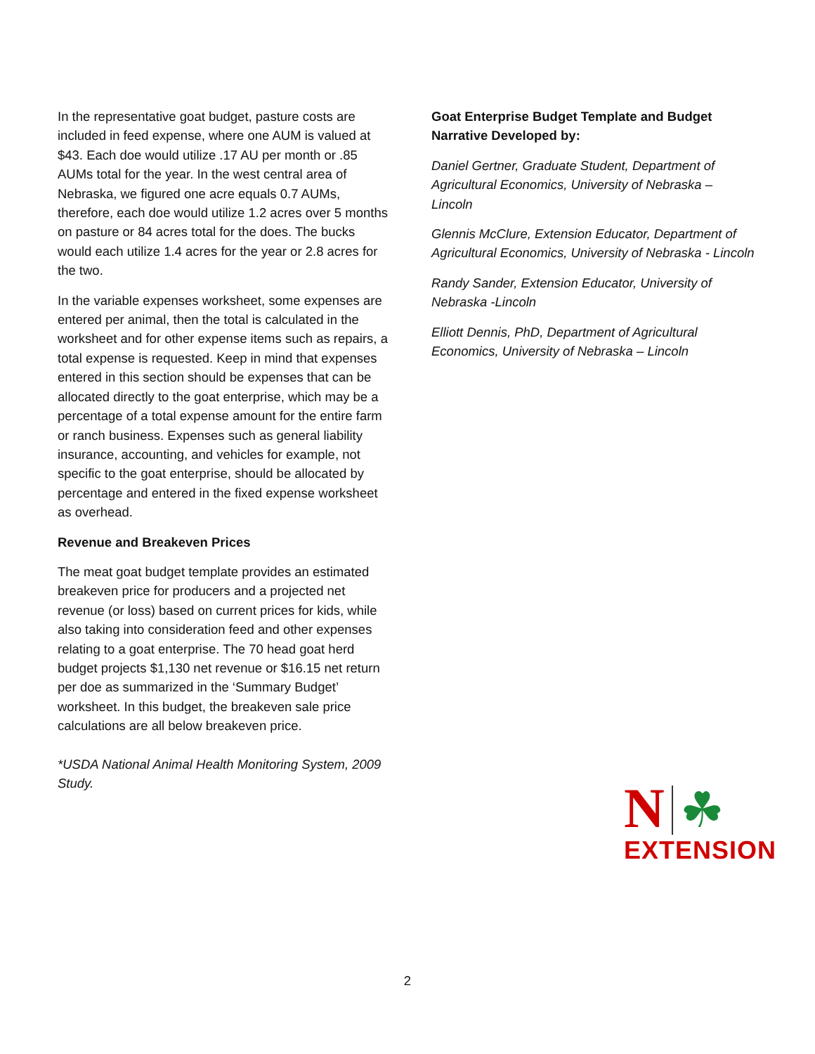In the representative goat budget, pasture costs are included in feed expense, where one AUM is valued at $43. Each doe would utilize .17 AU per month or .85 AUMs total for the year. In the west central area of Nebraska, we figured one acre equals 0.7 AUMs, therefore, each doe would utilize 1.2 acres over 5 months on pasture or 84 acres total for the does. The bucks would each utilize 1.4 acres for the year or 2.8 acres for the two.
In the variable expenses worksheet, some expenses are entered per animal, then the total is calculated in the worksheet and for other expense items such as repairs, a total expense is requested. Keep in mind that expenses entered in this section should be expenses that can be allocated directly to the goat enterprise, which may be a percentage of a total expense amount for the entire farm or ranch business. Expenses such as general liability insurance, accounting, and vehicles for example, not specific to the goat enterprise, should be allocated by percentage and entered in the fixed expense worksheet as overhead.
Revenue and Breakeven Prices
The meat goat budget template provides an estimated breakeven price for producers and a projected net revenue (or loss) based on current prices for kids, while also taking into consideration feed and other expenses relating to a goat enterprise. The 70 head goat herd budget projects $1,130 net revenue or $16.15 net return per doe as summarized in the ‘Summary Budget’ worksheet. In this budget, the breakeven sale price calculations are all below breakeven price.
*USDA National Animal Health Monitoring System, 2009 Study.
Goat Enterprise Budget Template and Budget Narrative Developed by:
Daniel Gertner, Graduate Student, Department of Agricultural Economics, University of Nebraska – Lincoln
Glennis McClure, Extension Educator, Department of Agricultural Economics, University of Nebraska - Lincoln
Randy Sander, Extension Educator, University of Nebraska -Lincoln
Elliott Dennis, PhD, Department of Agricultural Economics, University of Nebraska – Lincoln
N ☘
EXTENSION
2